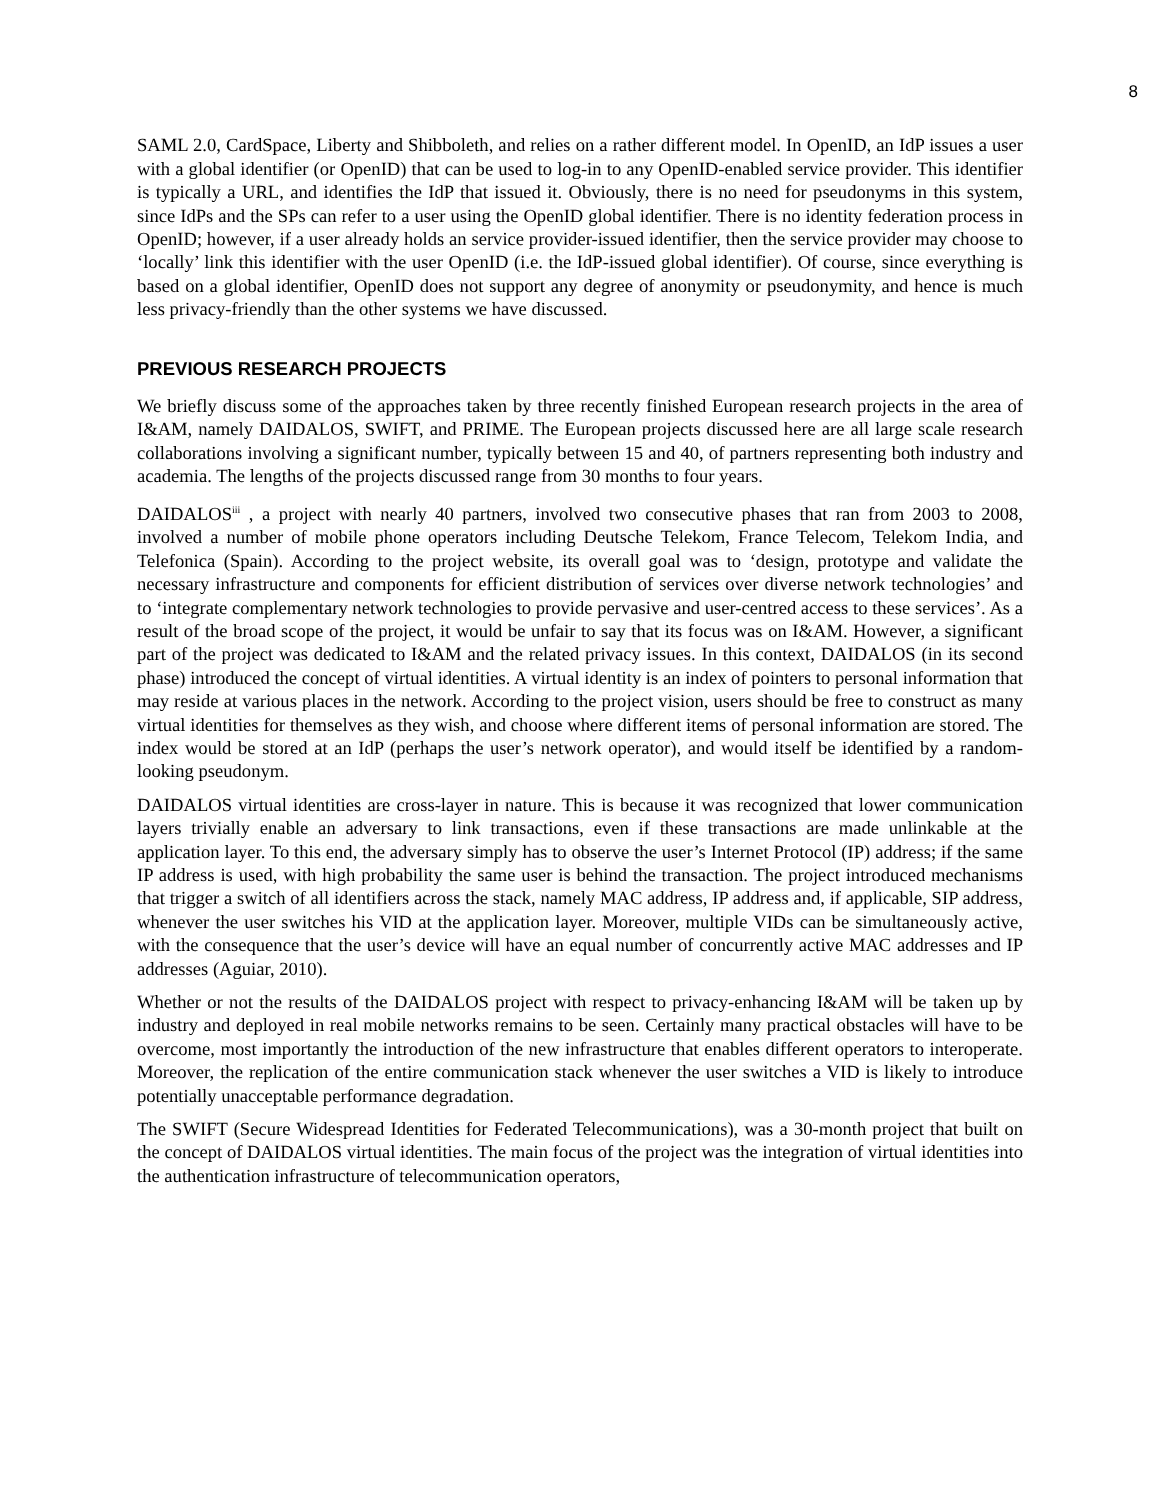8
SAML 2.0, CardSpace, Liberty and Shibboleth, and relies on a rather different model. In OpenID, an IdP issues a user with a global identifier (or OpenID) that can be used to log-in to any OpenID-enabled service provider. This identifier is typically a URL, and identifies the IdP that issued it. Obviously, there is no need for pseudonyms in this system, since IdPs and the SPs can refer to a user using the OpenID global identifier. There is no identity federation process in OpenID; however, if a user already holds an service provider-issued identifier, then the service provider may choose to ‘locally’ link this identifier with the user OpenID (i.e. the IdP-issued global identifier). Of course, since everything is based on a global identifier, OpenID does not support any degree of anonymity or pseudonymity, and hence is much less privacy-friendly than the other systems we have discussed.
PREVIOUS RESEARCH PROJECTS
We briefly discuss some of the approaches taken by three recently finished European research projects in the area of I&AM, namely DAIDALOS, SWIFT, and PRIME. The European projects discussed here are all large scale research collaborations involving a significant number, typically between 15 and 40, of partners representing both industry and academia. The lengths of the projects discussed range from 30 months to four years.
DAIDALOS<sup>iii</sup> , a project with nearly 40 partners, involved two consecutive phases that ran from 2003 to 2008, involved a number of mobile phone operators including Deutsche Telekom, France Telecom, Telekom India, and Telefonica (Spain). According to the project website, its overall goal was to ‘design, prototype and validate the necessary infrastructure and components for efficient distribution of services over diverse network technologies’ and to ‘integrate complementary network technologies to provide pervasive and user-centred access to these services’. As a result of the broad scope of the project, it would be unfair to say that its focus was on I&AM. However, a significant part of the project was dedicated to I&AM and the related privacy issues. In this context, DAIDALOS (in its second phase) introduced the concept of virtual identities. A virtual identity is an index of pointers to personal information that may reside at various places in the network. According to the project vision, users should be free to construct as many virtual identities for themselves as they wish, and choose where different items of personal information are stored. The index would be stored at an IdP (perhaps the user’s network operator), and would itself be identified by a random-looking pseudonym.
DAIDALOS virtual identities are cross-layer in nature. This is because it was recognized that lower communication layers trivially enable an adversary to link transactions, even if these transactions are made unlinkable at the application layer. To this end, the adversary simply has to observe the user’s Internet Protocol (IP) address; if the same IP address is used, with high probability the same user is behind the transaction. The project introduced mechanisms that trigger a switch of all identifiers across the stack, namely MAC address, IP address and, if applicable, SIP address, whenever the user switches his VID at the application layer. Moreover, multiple VIDs can be simultaneously active, with the consequence that the user’s device will have an equal number of concurrently active MAC addresses and IP addresses (Aguiar, 2010).
Whether or not the results of the DAIDALOS project with respect to privacy-enhancing I&AM will be taken up by industry and deployed in real mobile networks remains to be seen. Certainly many practical obstacles will have to be overcome, most importantly the introduction of the new infrastructure that enables different operators to interoperate. Moreover, the replication of the entire communication stack whenever the user switches a VID is likely to introduce potentially unacceptable performance degradation.
The SWIFT (Secure Widespread Identities for Federated Telecommunications), was a 30-month project that built on the concept of DAIDALOS virtual identities. The main focus of the project was the integration of virtual identities into the authentication infrastructure of telecommunication operators,